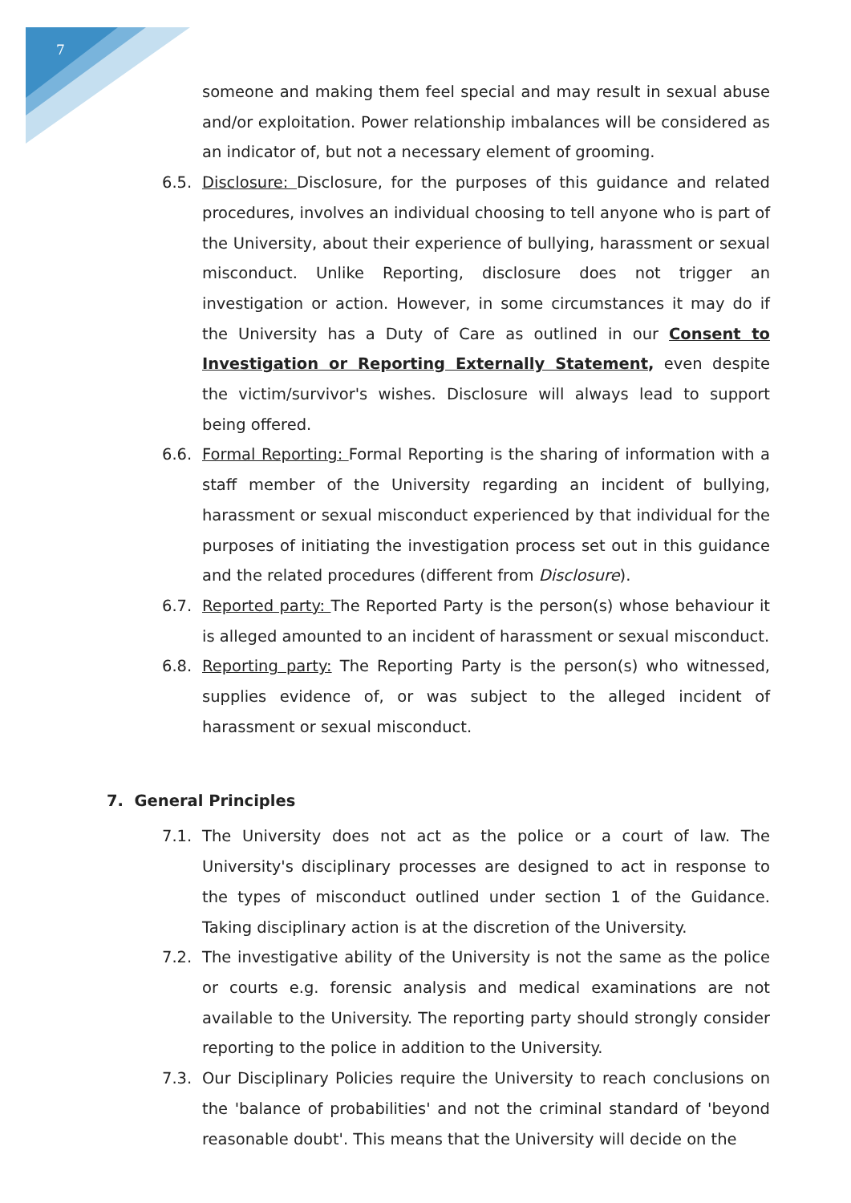7
someone and making them feel special and may result in sexual abuse and/or exploitation. Power relationship imbalances will be considered as an indicator of, but not a necessary element of grooming.
6.5. Disclosure: Disclosure, for the purposes of this guidance and related procedures, involves an individual choosing to tell anyone who is part of the University, about their experience of bullying, harassment or sexual misconduct. Unlike Reporting, disclosure does not trigger an investigation or action. However, in some circumstances it may do if the University has a Duty of Care as outlined in our Consent to Investigation or Reporting Externally Statement, even despite the victim/survivor's wishes. Disclosure will always lead to support being offered.
6.6. Formal Reporting: Formal Reporting is the sharing of information with a staff member of the University regarding an incident of bullying, harassment or sexual misconduct experienced by that individual for the purposes of initiating the investigation process set out in this guidance and the related procedures (different from Disclosure).
6.7. Reported party: The Reported Party is the person(s) whose behaviour it is alleged amounted to an incident of harassment or sexual misconduct.
6.8. Reporting party: The Reporting Party is the person(s) who witnessed, supplies evidence of, or was subject to the alleged incident of harassment or sexual misconduct.
7. General Principles
7.1. The University does not act as the police or a court of law. The University's disciplinary processes are designed to act in response to the types of misconduct outlined under section 1 of the Guidance. Taking disciplinary action is at the discretion of the University.
7.2. The investigative ability of the University is not the same as the police or courts e.g. forensic analysis and medical examinations are not available to the University. The reporting party should strongly consider reporting to the police in addition to the University.
7.3. Our Disciplinary Policies require the University to reach conclusions on the 'balance of probabilities' and not the criminal standard of 'beyond reasonable doubt'. This means that the University will decide on the